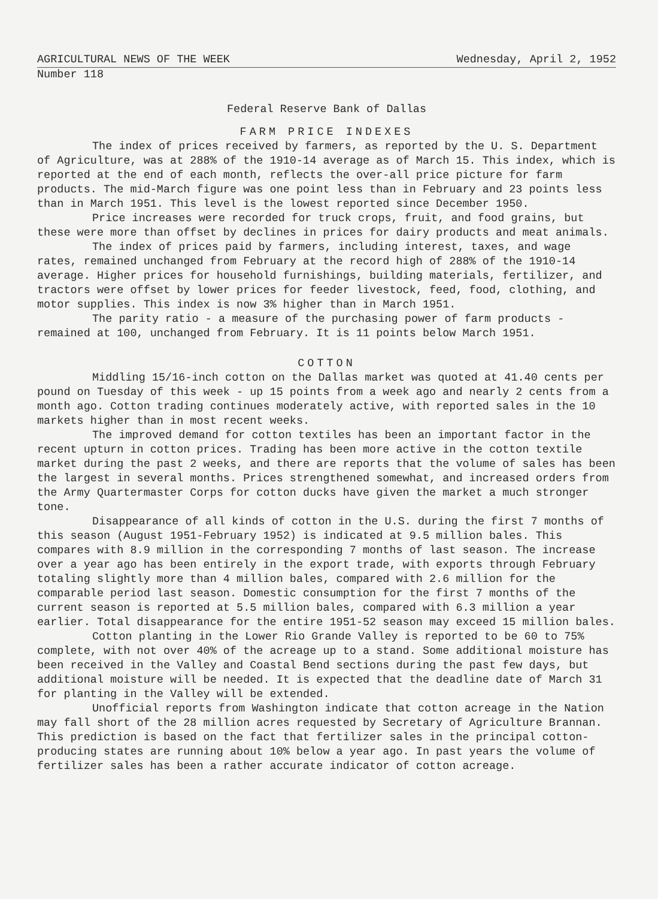AGRICULTURAL NEWS OF THE WEEK Wednesday, April 2, 1952
Number 118
Federal Reserve Bank of Dallas
FARM PRICE INDEXES
The index of prices received by farmers, as reported by the U. S. Department of Agriculture, was at 288% of the 1910-14 average as of March 15. This index, which is reported at the end of each month, reflects the over-all price picture for farm products. The mid-March figure was one point less than in February and 23 points less than in March 1951. This level is the lowest reported since December 1950.
Price increases were recorded for truck crops, fruit, and food grains, but these were more than offset by declines in prices for dairy products and meat animals.
The index of prices paid by farmers, including interest, taxes, and wage rates, remained unchanged from February at the record high of 288% of the 1910-14 average. Higher prices for household furnishings, building materials, fertilizer, and tractors were offset by lower prices for feeder livestock, feed, food, clothing, and motor supplies. This index is now 3% higher than in March 1951.
The parity ratio - a measure of the purchasing power of farm products - remained at 100, unchanged from February. It is 11 points below March 1951.
COTTON
Middling 15/16-inch cotton on the Dallas market was quoted at 41.40 cents per pound on Tuesday of this week - up 15 points from a week ago and nearly 2 cents from a month ago. Cotton trading continues moderately active, with reported sales in the 10 markets higher than in most recent weeks.
The improved demand for cotton textiles has been an important factor in the recent upturn in cotton prices. Trading has been more active in the cotton textile market during the past 2 weeks, and there are reports that the volume of sales has been the largest in several months. Prices strengthened somewhat, and increased orders from the Army Quartermaster Corps for cotton ducks have given the market a much stronger tone.
Disappearance of all kinds of cotton in the U.S. during the first 7 months of this season (August 1951-February 1952) is indicated at 9.5 million bales. This compares with 8.9 million in the corresponding 7 months of last season. The increase over a year ago has been entirely in the export trade, with exports through February totaling slightly more than 4 million bales, compared with 2.6 million for the comparable period last season. Domestic consumption for the first 7 months of the current season is reported at 5.5 million bales, compared with 6.3 million a year earlier. Total disappearance for the entire 1951-52 season may exceed 15 million bales.
Cotton planting in the Lower Rio Grande Valley is reported to be 60 to 75% complete, with not over 40% of the acreage up to a stand. Some additional moisture has been received in the Valley and Coastal Bend sections during the past few days, but additional moisture will be needed. It is expected that the deadline date of March 31 for planting in the Valley will be extended.
Unofficial reports from Washington indicate that cotton acreage in the Nation may fall short of the 28 million acres requested by Secretary of Agriculture Brannan. This prediction is based on the fact that fertilizer sales in the principal cotton-producing states are running about 10% below a year ago. In past years the volume of fertilizer sales has been a rather accurate indicator of cotton acreage.